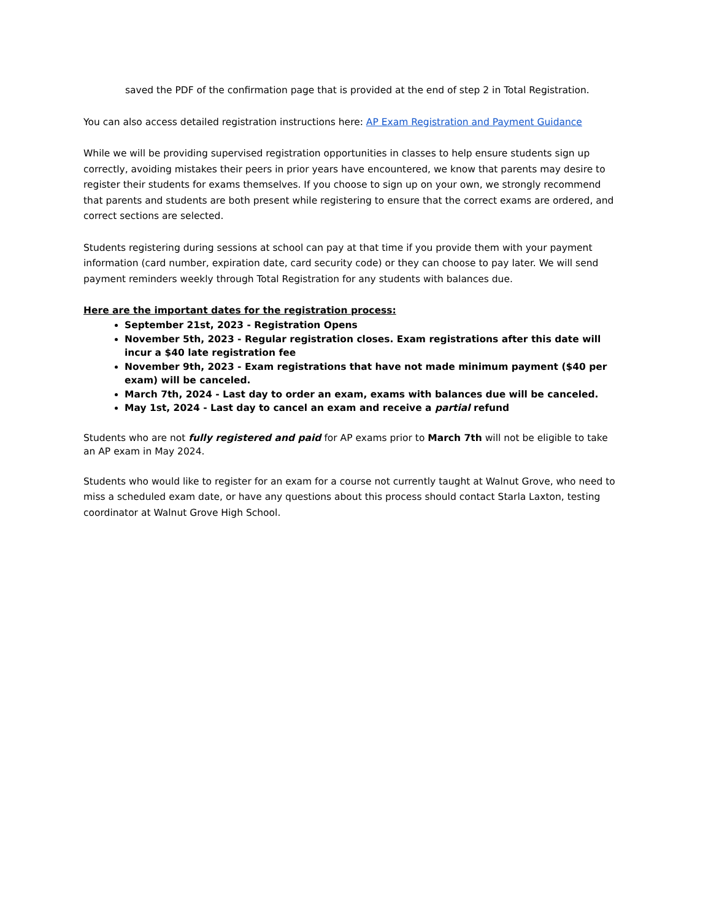saved the PDF of the confirmation page that is provided at the end of step 2 in Total Registration.
You can also access detailed registration instructions here: AP Exam Registration and Payment Guidance
While we will be providing supervised registration opportunities in classes to help ensure students sign up correctly, avoiding mistakes their peers in prior years have encountered, we know that parents may desire to register their students for exams themselves. If you choose to sign up on your own, we strongly recommend that parents and students are both present while registering to ensure that the correct exams are ordered, and correct sections are selected.
Students registering during sessions at school can pay at that time if you provide them with your payment information (card number, expiration date, card security code) or they can choose to pay later. We will send payment reminders weekly through Total Registration for any students with balances due.
Here are the important dates for the registration process:
September 21st, 2023 - Registration Opens
November 5th, 2023 - Regular registration closes. Exam registrations after this date will incur a $40 late registration fee
November 9th, 2023 - Exam registrations that have not made minimum payment ($40 per exam) will be canceled.
March 7th, 2024 - Last day to order an exam, exams with balances due will be canceled.
May 1st, 2024 - Last day to cancel an exam and receive a partial refund
Students who are not fully registered and paid for AP exams prior to March 7th will not be eligible to take an AP exam in May 2024.
Students who would like to register for an exam for a course not currently taught at Walnut Grove, who need to miss a scheduled exam date, or have any questions about this process should contact Starla Laxton, testing coordinator at Walnut Grove High School.